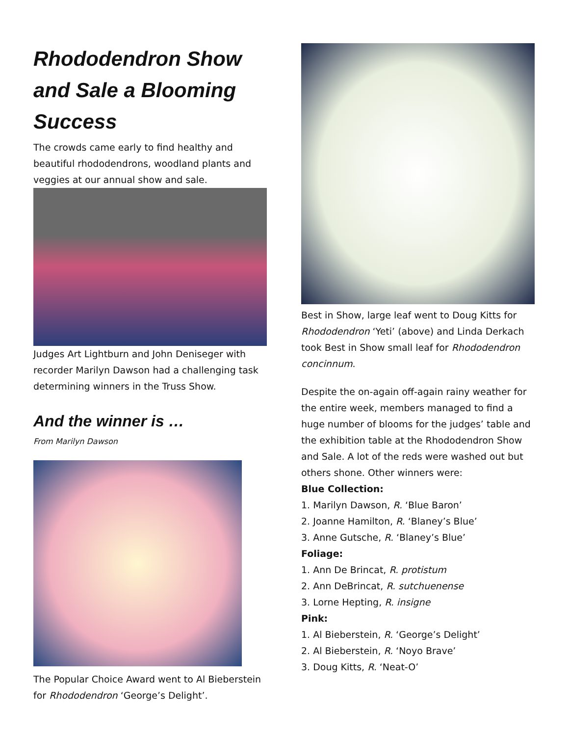Rhododendron Show and Sale a Blooming Success
The crowds came early to find healthy and beautiful rhododendrons, woodland plants and veggies at our annual show and sale.
Judges Art Lightburn and John Deniseger with recorder Marilyn Dawson had a challenging task determining winners in the Truss Show.
And the winner is …
From Marilyn Dawson
The Popular Choice Award went to Al Bieberstein for Rhododendron ‘George’s Delight’.
Best in Show, large leaf went to Doug Kitts for Rhododendron ‘Yeti’ (above) and Linda Derkach took Best in Show small leaf for Rhododendron concinnum.
Despite the on-again off-again rainy weather for the entire week, members managed to find a huge number of blooms for the judges’ table and the exhibition table at the Rhododendron Show and Sale. A lot of the reds were washed out but others shone. Other winners were:
Blue Collection:
1. Marilyn Dawson, R. ‘Blue Baron’
2. Joanne Hamilton, R. ‘Blaney’s Blue’
3. Anne Gutsche, R. ‘Blaney’s Blue’
Foliage:
1. Ann De Brincat, R. protistum
2. Ann DeBrincat, R. sutchuenense
3. Lorne Hepting, R. insigne
Pink:
1. Al Bieberstein, R. ‘George’s Delight’
2. Al Bieberstein, R. ‘Noyo Brave’
3. Doug Kitts, R. ‘Neat-O’